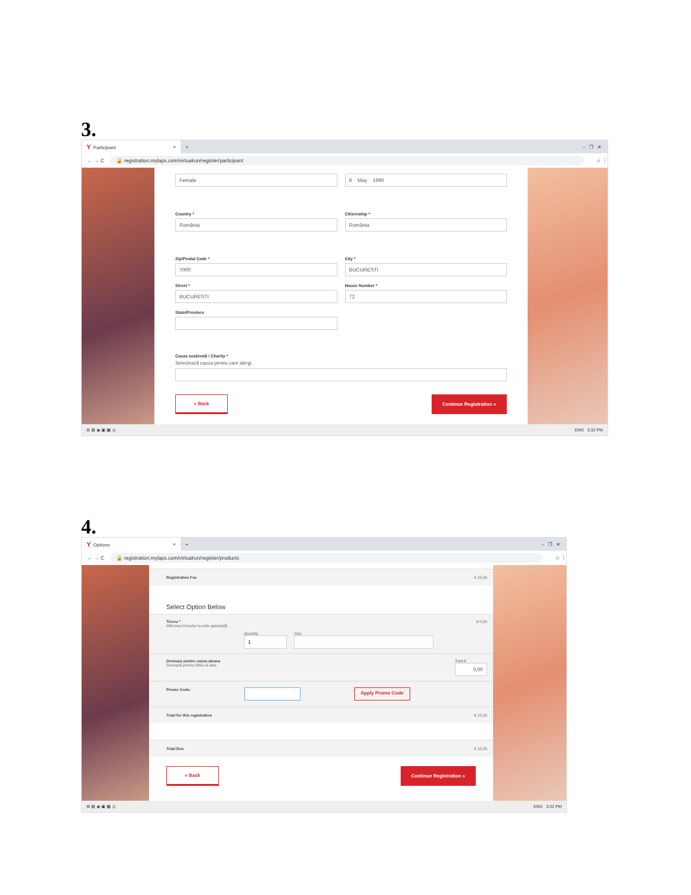3.
Y Participant ×
+ – ❐ ✕
← → C 🔒 registration.mylaps.com/virtualrun/register/participant ☆ ⋮
Female 6 May 1990
Country *
România
Citizenship *
România
Zip/Postal Code *
7000
City *
BUCURESTI
Street *
BUCURESTI
House Number *
72
State/Province
Cauza susținută / Charity *
Selectează cauza pentru care alergi.
« Back Continue Registration »
⊞ ▤ ◉ ▣ ▦ ◎ ENG 3:32 PM
4.
Y Options ×
+ – ❐ ✕
← → C 🔒 registration.mylaps.com/virtualrun/register/products ☆ ⋮
Registration Fee € 15,00
Select Option Below
Tricou * € 0,00
Mărimea tricoului nu este garantată.
Quantity
1
Size
Doneaza pentru cauza aleasa
Donează pentru ONG-ul ales. Total €
0,00
Promo Code: Apply Promo Code
Total for this registration € 15,00
Total Due € 15,00
« Back Continue Registration »
⊞ ▤ ◉ ▣ ▦ ◎ ENG 3:32 PM